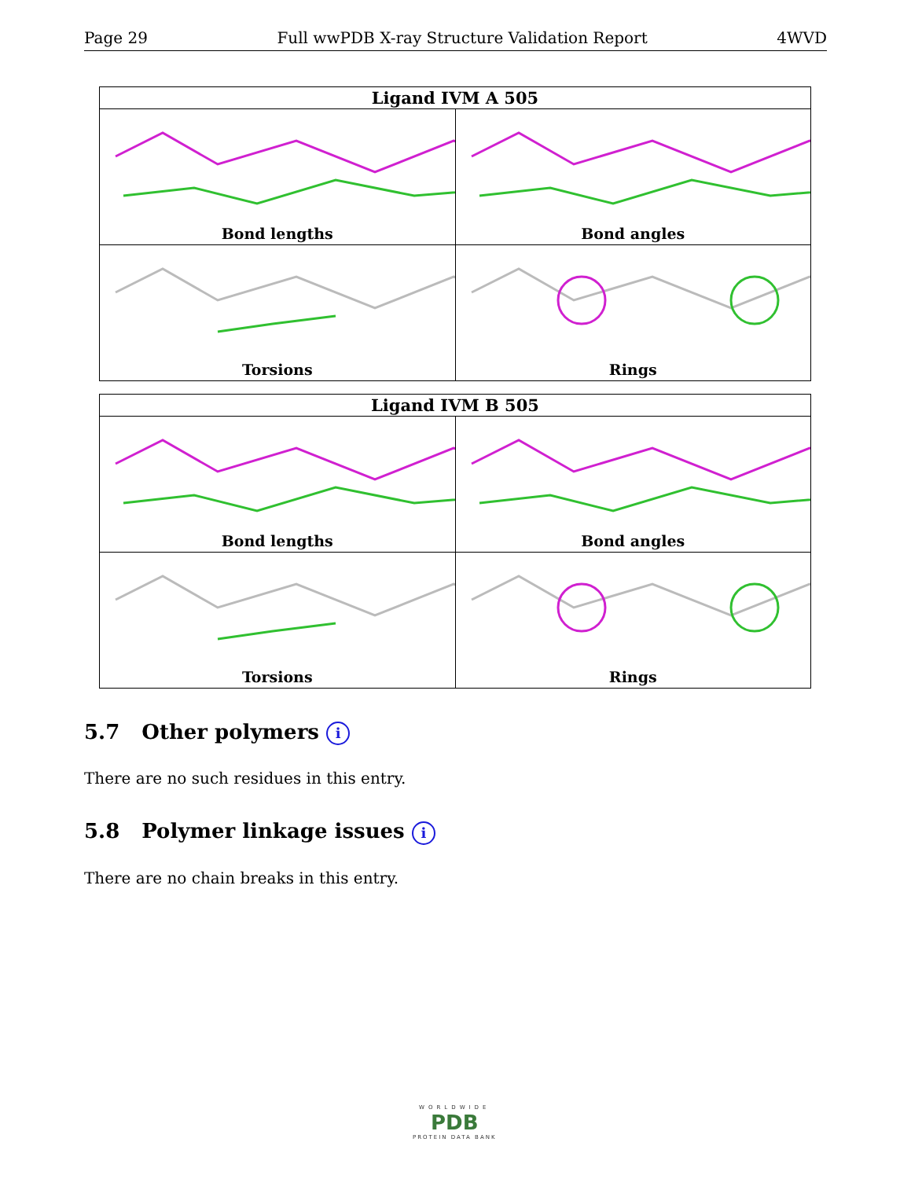Page 29 Full wwPDB X-ray Structure Validation Report 4WVD
| Ligand IVM A 505 | |
| --- | --- |
| Bond lengths | Bond angles |
| Torsions | Rings |
| Ligand IVM B 505 | |
| --- | --- |
| Bond lengths | Bond angles |
| Torsions | Rings |
5.7 Other polymers i
There are no such residues in this entry.
5.8 Polymer linkage issues i
There are no chain breaks in this entry.
WORLDWIDE
PDB
PROTEIN DATA BANK